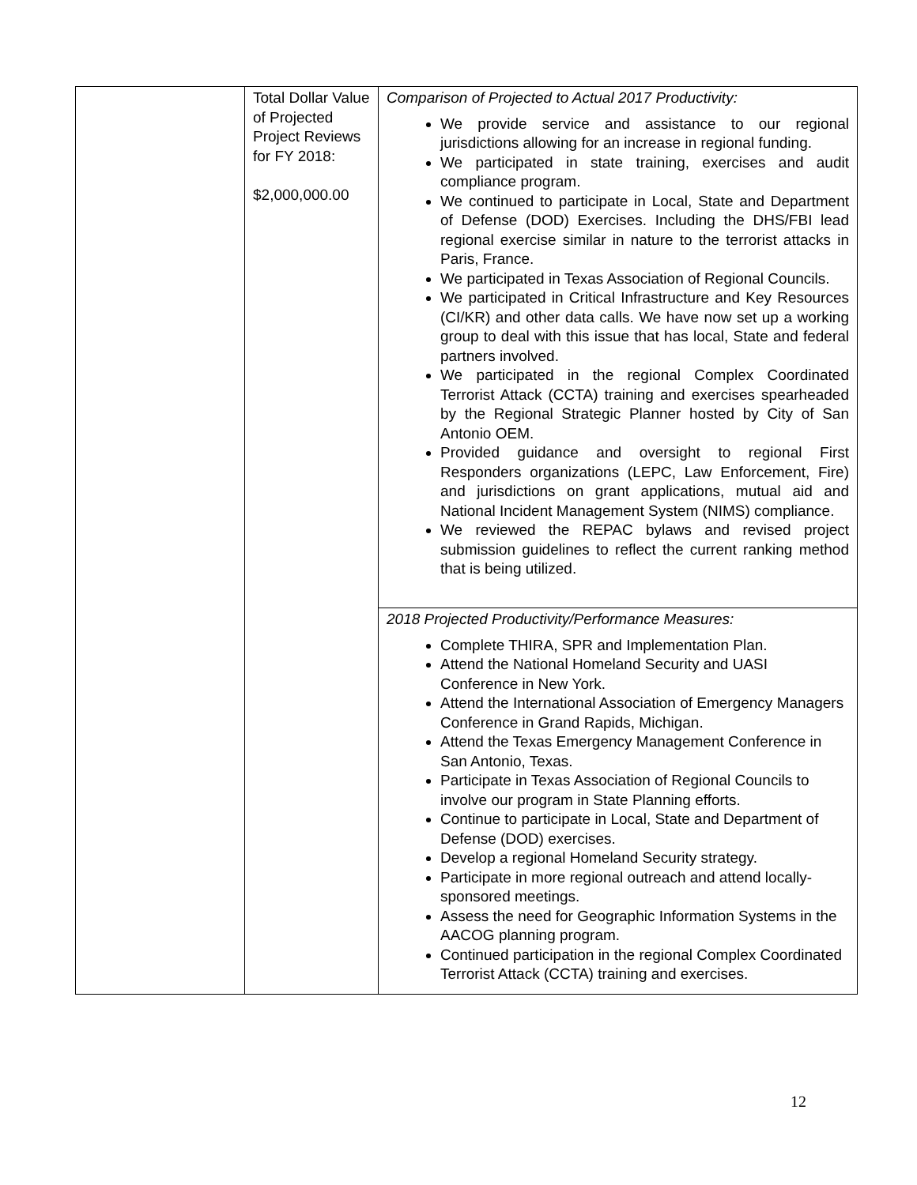| | Total Dollar Value of Projected Project Reviews for FY 2018: $2,000,000.00 | Comparison of Projected to Actual 2017 Productivity: We provide service and assistance to our regional jurisdictions allowing for an increase in regional funding. We participated in state training, exercises and audit compliance program. We continued to participate in Local, State and Department of Defense (DOD) Exercises. Including the DHS/FBI lead regional exercise similar in nature to the terrorist attacks in Paris, France. We participated in Texas Association of Regional Councils. We participated in Critical Infrastructure and Key Resources (CI/KR) and other data calls. We have now set up a working group to deal with this issue that has local, State and federal partners involved. We participated in the regional Complex Coordinated Terrorist Attack (CCTA) training and exercises spearheaded by the Regional Strategic Planner hosted by City of San Antonio OEM. Provided guidance and oversight to regional First Responders organizations (LEPC, Law Enforcement, Fire) and jurisdictions on grant applications, mutual aid and National Incident Management System (NIMS) compliance. We reviewed the REPAC bylaws and revised project submission guidelines to reflect the current ranking method that is being utilized. |
| | | 2018 Projected Productivity/Performance Measures: Complete THIRA, SPR and Implementation Plan. Attend the National Homeland Security and UASI Conference in New York. Attend the International Association of Emergency Managers Conference in Grand Rapids, Michigan. Attend the Texas Emergency Management Conference in San Antonio, Texas. Participate in Texas Association of Regional Councils to involve our program in State Planning efforts. Continue to participate in Local, State and Department of Defense (DOD) exercises. Develop a regional Homeland Security strategy. Participate in more regional outreach and attend locally-sponsored meetings. Assess the need for Geographic Information Systems in the AACOG planning program. Continued participation in the regional Complex Coordinated Terrorist Attack (CCTA) training and exercises. |
12